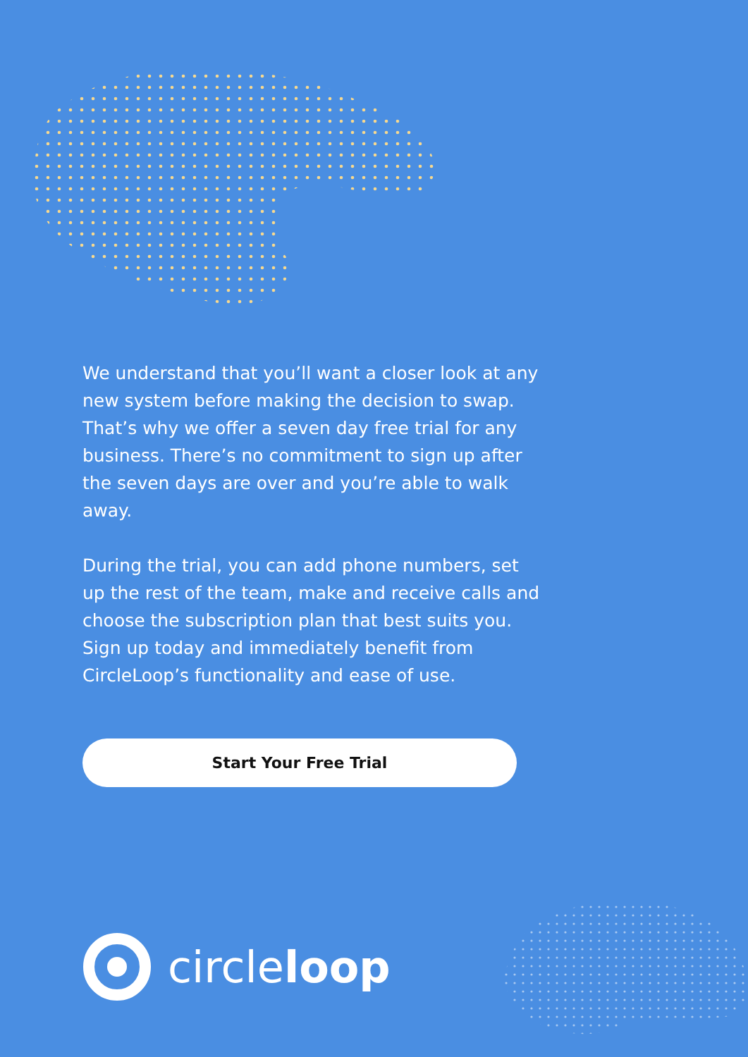We understand that you’ll want a closer look at any new system before making the decision to swap. That’s why we offer a seven day free trial for any business. There’s no commitment to sign up after the seven days are over and you’re able to walk away.
During the trial, you can add phone numbers, set up the rest of the team, make and receive calls and choose the subscription plan that best suits you. Sign up today and immediately benefit from CircleLoop’s functionality and ease of use.
Start Your Free Trial
circleloop